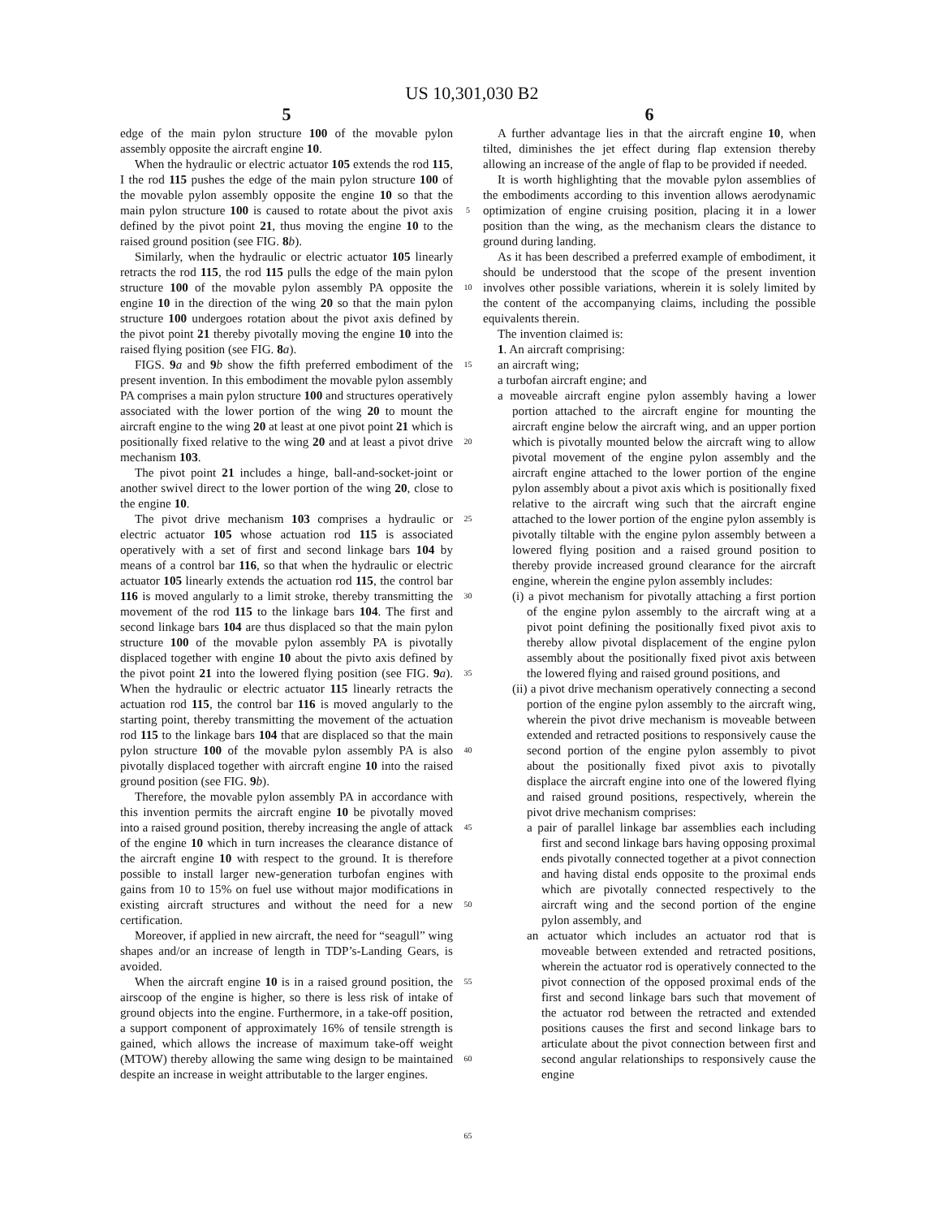US 10,301,030 B2
5
edge of the main pylon structure 100 of the movable pylon assembly opposite the aircraft engine 10.
When the hydraulic or electric actuator 105 extends the rod 115, I the rod 115 pushes the edge of the main pylon structure 100 of the movable pylon assembly opposite the engine 10 so that the main pylon structure 100 is caused to rotate about the pivot axis defined by the pivot point 21, thus moving the engine 10 to the raised ground position (see FIG. 8 b).
Similarly, when the hydraulic or electric actuator 105 linearly retracts the rod 115, the rod 115 pulls the edge of the main pylon structure 100 of the movable pylon assembly PA opposite the engine 10 in the direction of the wing 20 so that the main pylon structure 100 undergoes rotation about the pivot axis defined by the pivot point 21 thereby pivotally moving the engine 10 into the raised flying position (see FIG. 8 a).
FIGS. 9 a and 9 b show the fifth preferred embodiment of the present invention. In this embodiment the movable pylon assembly PA comprises a main pylon structure 100 and structures operatively associated with the lower portion of the wing 20 to mount the aircraft engine to the wing 20 at least at one pivot point 21 which is positionally fixed relative to the wing 20 and at least a pivot drive mechanism 103.
The pivot point 21 includes a hinge, ball-and-socket-joint or another swivel direct to the lower portion of the wing 20, close to the engine 10.
The pivot drive mechanism 103 comprises a hydraulic or electric actuator 105 whose actuation rod 115 is associated operatively with a set of first and second linkage bars 104 by means of a control bar 116, so that when the hydraulic or electric actuator 105 linearly extends the actuation rod 115, the control bar 116 is moved angularly to a limit stroke, thereby transmitting the movement of the rod 115 to the linkage bars 104. The first and second linkage bars 104 are thus displaced so that the main pylon structure 100 of the movable pylon assembly PA is pivotally displaced together with engine 10 about the pivto axis defined by the pivot point 21 into the lowered flying position (see FIG. 9 a). When the hydraulic or electric actuator 115 linearly retracts the actuation rod 115, the control bar 116 is moved angularly to the starting point, thereby transmitting the movement of the actuation rod 115 to the linkage bars 104 that are displaced so that the main pylon structure 100 of the movable pylon assembly PA is also pivotally displaced together with aircraft engine 10 into the raised ground position (see FIG. 9 b).
Therefore, the movable pylon assembly PA in accordance with this invention permits the aircraft engine 10 be pivotally moved into a raised ground position, thereby increasing the angle of attack of the engine 10 which in turn increases the clearance distance of the aircraft engine 10 with respect to the ground. It is therefore possible to install larger new-generation turbofan engines with gains from 10 to 15% on fuel use without major modifications in existing aircraft structures and without the need for a new certification.
Moreover, if applied in new aircraft, the need for “seagull” wing shapes and/or an increase of length in TDP’s-Landing Gears, is avoided.
When the aircraft engine 10 is in a raised ground position, the airscoop of the engine is higher, so there is less risk of intake of ground objects into the engine. Furthermore, in a take-off position, a support component of approximately 16% of tensile strength is gained, which allows the increase of maximum take-off weight (MTOW) thereby allowing the same wing design to be maintained despite an increase in weight attributable to the larger engines.
5
10
15
20
25
30
35
40
45
50
55
60
65
6
A further advantage lies in that the aircraft engine 10, when tilted, diminishes the jet effect during flap extension thereby allowing an increase of the angle of flap to be provided if needed.
It is worth highlighting that the movable pylon assemblies of the embodiments according to this invention allows aerodynamic optimization of engine cruising position, placing it in a lower position than the wing, as the mechanism clears the distance to ground during landing.
As it has been described a preferred example of embodiment, it should be understood that the scope of the present invention involves other possible variations, wherein it is solely limited by the content of the accompanying claims, including the possible equivalents therein.
The invention claimed is:
1. An aircraft comprising:
an aircraft wing;
a turbofan aircraft engine; and
a moveable aircraft engine pylon assembly having a lower portion attached to the aircraft engine for mounting the aircraft engine below the aircraft wing, and an upper portion which is pivotally mounted below the aircraft wing to allow pivotal movement of the engine pylon assembly and the aircraft engine attached to the lower portion of the engine pylon assembly about a pivot axis which is positionally fixed relative to the aircraft wing such that the aircraft engine attached to the lower portion of the engine pylon assembly is pivotally tiltable with the engine pylon assembly between a lowered flying position and a raised ground position to thereby provide increased ground clearance for the aircraft engine, wherein the engine pylon assembly includes:
(i) a pivot mechanism for pivotally attaching a first portion of the engine pylon assembly to the aircraft wing at a pivot point defining the positionally fixed pivot axis to thereby allow pivotal displacement of the engine pylon assembly about the positionally fixed pivot axis between the lowered flying and raised ground positions, and
(ii) a pivot drive mechanism operatively connecting a second portion of the engine pylon assembly to the aircraft wing, wherein the pivot drive mechanism is moveable between extended and retracted positions to responsively cause the second portion of the engine pylon assembly to pivot about the positionally fixed pivot axis to pivotally displace the aircraft engine into one of the lowered flying and raised ground positions, respectively, wherein the pivot drive mechanism comprises:
a pair of parallel linkage bar assemblies each including first and second linkage bars having opposing proximal ends pivotally connected together at a pivot connection and having distal ends opposite to the proximal ends which are pivotally connected respectively to the aircraft wing and the second portion of the engine pylon assembly, and
an actuator which includes an actuator rod that is moveable between extended and retracted positions, wherein the actuator rod is operatively connected to the pivot connection of the opposed proximal ends of the first and second linkage bars such that movement of the actuator rod between the retracted and extended positions causes the first and second linkage bars to articulate about the pivot connection between first and second angular relationships to responsively cause the engine